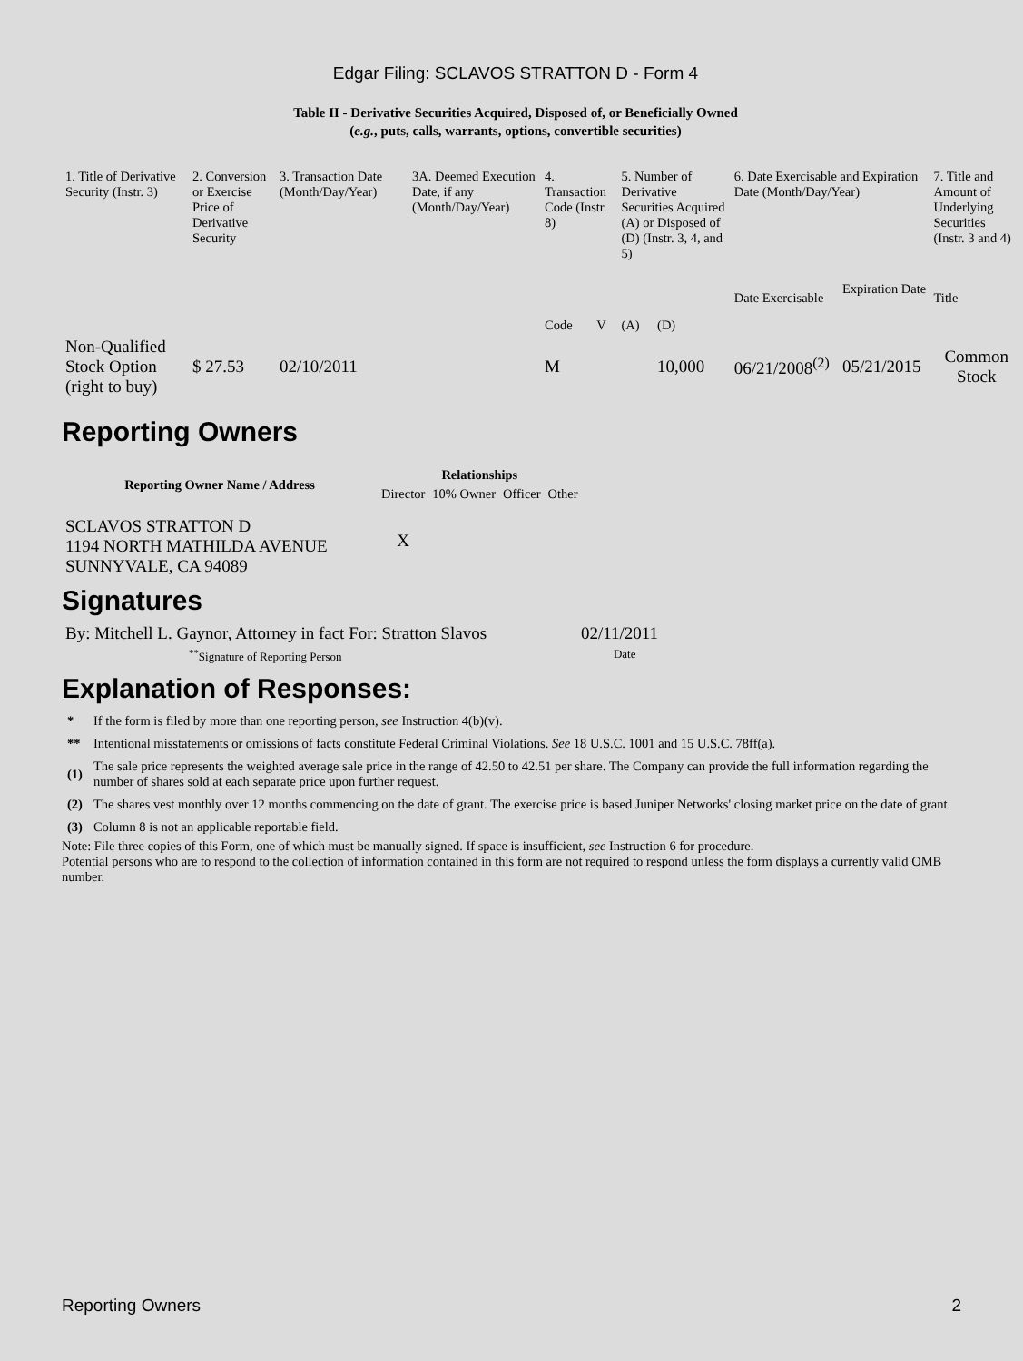Edgar Filing: SCLAVOS STRATTON D - Form 4
Table II - Derivative Securities Acquired, Disposed of, or Beneficially Owned
(e.g., puts, calls, warrants, options, convertible securities)
| 1. Title of Derivative Security (Instr. 3) | 2. Conversion or Exercise Price of Derivative Security | 3. Transaction Date (Month/Day/Year) | 3A. Deemed Execution Date, if any (Month/Day/Year) | 4. Transaction Code (Instr. 8) | | 5. Number of Derivative Securities Acquired (A) or Disposed of (D) (Instr. 3, 4, and 5) | | 6. Date Exercisable and Expiration Date (Month/Day/Year) | | 7. Title and Amount of Underlying Securities (Instr. 3 and 4) |
| | | | | Code | V | (A) | (D) | Date Exercisable | Expiration Date | Title |
| Non-Qualified Stock Option (right to buy) | $ 27.53 | 02/10/2011 | | M | | | 10,000 | 06/21/2008<sup>(2)</sup> | 05/21/2015 | Common Stock |
Reporting Owners
| Reporting Owner Name / Address | Relationships | | | |
| --- | --- | --- | --- | --- |
| | Director | 10% Owner | Officer | Other |
| SCLAVOS STRATTON D 1194 NORTH MATHILDA AVENUE SUNNYVALE, CA 94089 | X | | | |
Signatures
| By: Mitchell L. Gaynor, Attorney in fact For: Stratton Slavos | 02/11/2011 |
| <sup>**</sup> Signature of Reporting Person | Date |
Explanation of Responses:
| * | If the form is filed by more than one reporting person, see Instruction 4(b)(v). |
| ** | Intentional misstatements or omissions of facts constitute Federal Criminal Violations. See 18 U.S.C. 1001 and 15 U.S.C. 78ff(a). |
| (1) | The sale price represents the weighted average sale price in the range of 42.50 to 42.51 per share. The Company can provide the full information regarding the number of shares sold at each separate price upon further request. |
| (2) | The shares vest monthly over 12 months commencing on the date of grant. The exercise price is based Juniper Networks' closing market price on the date of grant. |
| (3) | Column 8 is not an applicable reportable field. |
Note: File three copies of this Form, one of which must be manually signed. If space is insufficient, see Instruction 6 for procedure.
Potential persons who are to respond to the collection of information contained in this form are not required to respond unless the form displays a currently valid OMB number.
Reporting Owners 2